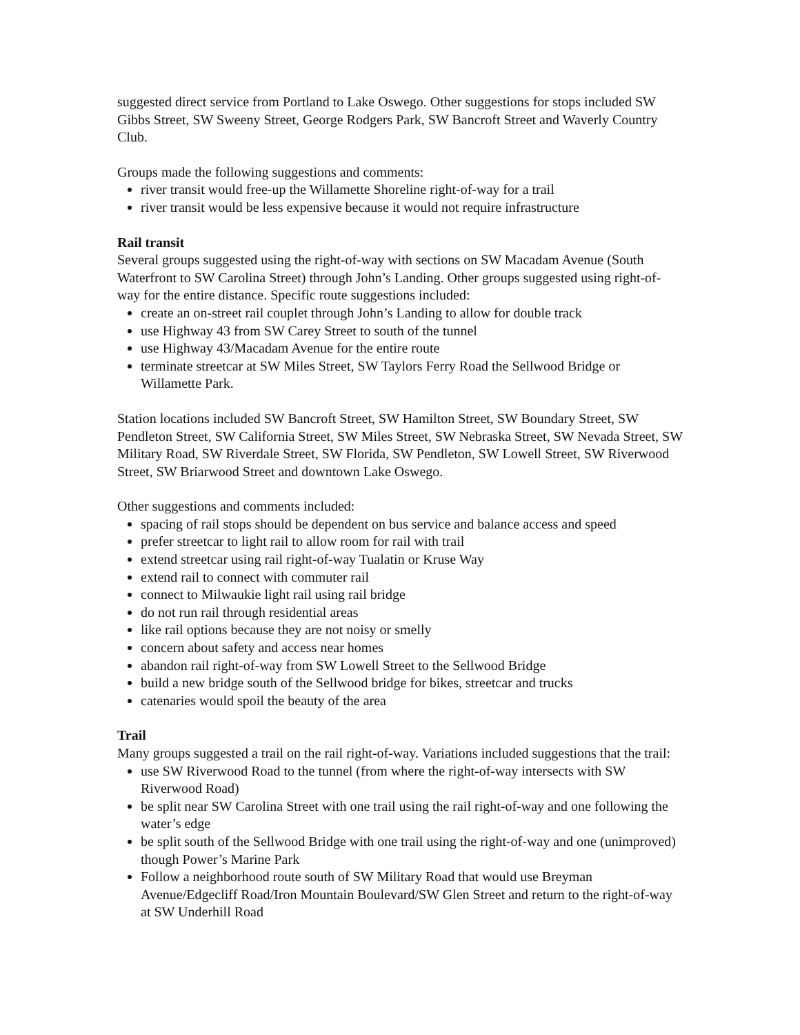suggested direct service from Portland to Lake Oswego. Other suggestions for stops included SW Gibbs Street, SW Sweeny Street, George Rodgers Park, SW Bancroft Street and Waverly Country Club.
Groups made the following suggestions and comments:
river transit would free-up the Willamette Shoreline right-of-way for a trail
river transit would be less expensive because it would not require infrastructure
Rail transit
Several groups suggested using the right-of-way with sections on SW Macadam Avenue (South Waterfront to SW Carolina Street) through John’s Landing. Other groups suggested using right-of-way for the entire distance. Specific route suggestions included:
create an on-street rail couplet through John’s Landing to allow for double track
use Highway 43 from SW Carey Street to south of the tunnel
use Highway 43/Macadam Avenue for the entire route
terminate streetcar at SW Miles Street, SW Taylors Ferry Road the Sellwood Bridge or Willamette Park.
Station locations included SW Bancroft Street, SW Hamilton Street, SW Boundary Street, SW Pendleton Street, SW California Street, SW Miles Street, SW Nebraska Street, SW Nevada Street, SW Military Road, SW Riverdale Street, SW Florida, SW Pendleton, SW Lowell Street, SW Riverwood Street, SW Briarwood Street and downtown Lake Oswego.
Other suggestions and comments included:
spacing of rail stops should be dependent on bus service and balance access and speed
prefer streetcar to light rail to allow room for rail with trail
extend streetcar using rail right-of-way Tualatin or Kruse Way
extend rail to connect with commuter rail
connect to Milwaukie light rail using rail bridge
do not run rail through residential areas
like rail options because they are not noisy or smelly
concern about safety and access near homes
abandon rail right-of-way from SW Lowell Street to the Sellwood Bridge
build a new bridge south of the Sellwood bridge for bikes, streetcar and trucks
catenaries would spoil the beauty of the area
Trail
Many groups suggested a trail on the rail right-of-way. Variations included suggestions that the trail:
use SW Riverwood Road to the tunnel (from where the right-of-way intersects with SW Riverwood Road)
be split near SW Carolina Street with one trail using the rail right-of-way and one following the water’s edge
be split south of the Sellwood Bridge with one trail using the right-of-way and one (unimproved) though Power’s Marine Park
Follow a neighborhood route south of SW Military Road that would use Breyman Avenue/Edgecliff Road/Iron Mountain Boulevard/SW Glen Street and return to the right-of-way at SW Underhill Road